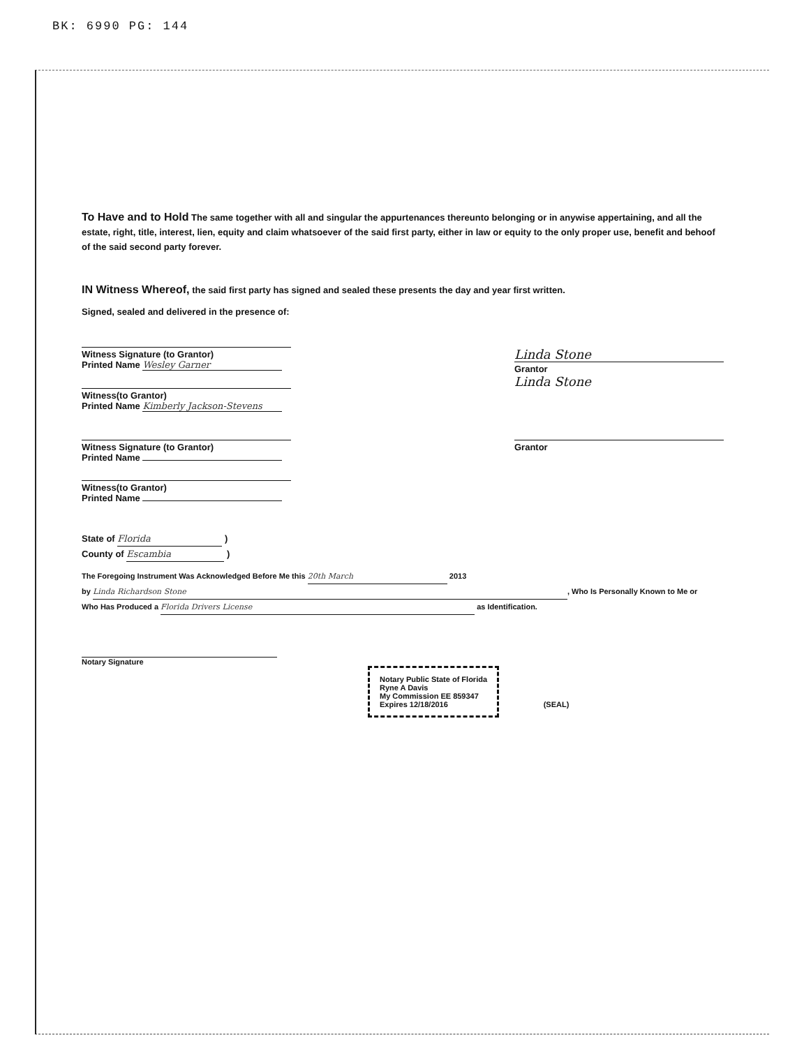BK: 6990 PG: 144
To Have and to Hold The same together with all and singular the appurtenances thereunto belonging or in anywise appertaining, and all the estate, right, title, interest, lien, equity and claim whatsoever of the said first party, either in law or equity to the only proper use, benefit and behoof of the said second party forever.
IN Witness Whereof, the said first party has signed and sealed these presents the day and year first written.
Signed, sealed and delivered in the presence of:
Witness Signature (to Grantor)
Printed Name Wesley Garner
Witness(to Grantor)
Printed Name Kimberly Jackson-Stevens
Linda Stone
Grantor
Linda Stone
Witness Signature (to Grantor)
Printed Name
Witness(to Grantor)
Printed Name
Grantor
State of Florida )
County of Escambia )
The Foregoing Instrument Was Acknowledged Before Me this 20th March 2013
by Linda Richardson Stone, Who Is Personally Known to Me or
Who Has Produced a Florida Drivers License as Identification.
Notary Signature
Notary Public State of Florida
Ryne A Davis
My Commission EE 859347
Expires 12/18/2016
(SEAL)